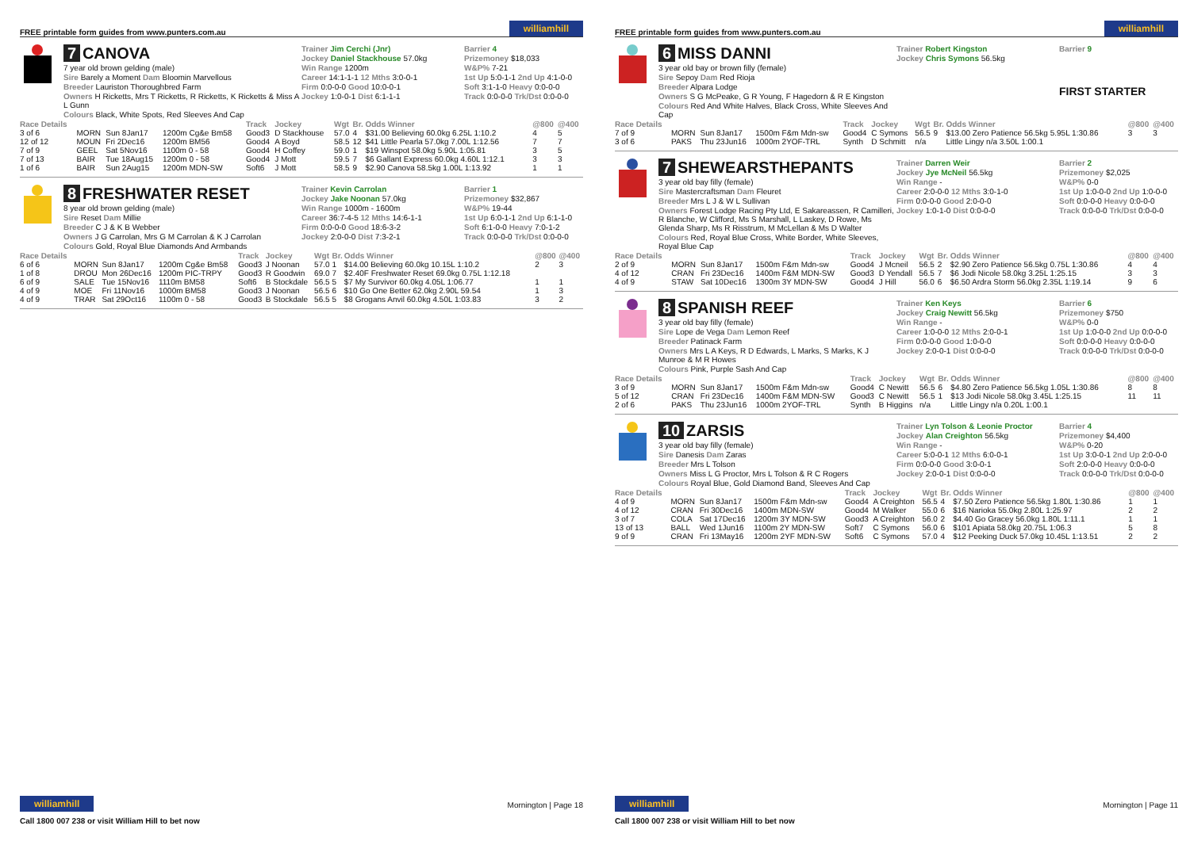FREE printable form guides from www.punters.com.au williamhill
7 CANOVA
7 year old brown gelding (male)
Sire Barely a Moment Dam Bloomin Marvellous
Breeder Lauriston Thoroughbred Farm
Owners H Ricketts, Mrs T Ricketts, R Ricketts, K Ricketts & Miss A L Gunn
Colours Black, White Spots, Red Sleeves And Cap
Trainer Jim Cerchi (Jnr)
Jockey Daniel Stackhouse 57.0kg
Win Range 1200m
Career 14:1-1-1 12 Mths 3:0-0-1
Firm 0:0-0-0 Good 10:0-0-1
Jockey 1:0-0-1 Dist 6:1-1-1
Barrier 4
Prizemoney $18,033
W&P% 7-21
1st Up 5:0-1-1 2nd Up 4:1-0-0
Soft 3:1-1-0 Heavy 0:0-0-0
Track 0:0-0-0 Trk/Dst 0:0-0-0
| Race Details | | | | Track | Jockey | Wgt | Br. | Odds Winner | @800 | @400 |
| --- | --- | --- | --- | --- | --- | --- | --- | --- | --- | --- |
| 3 of 6 | MORN | Sun 8Jan17 | 1200m Cg&e Bm58 | Good3 | D Stackhouse | 57.0 | 4 | $31.00 Believing 60.0kg 6.25L 1:10.2 | 4 | 5 |
| 12 of 12 | MOUN | Fri 2Dec16 | 1200m BM56 | Good4 | A Boyd | 58.5 | 12 | $41 Little Pearla 57.0kg 7.00L 1:12.56 | 7 | 7 |
| 7 of 9 | GEEL | Sat 5Nov16 | 1100m 0 - 58 | Good4 | H Coffey | 59.0 | 1 | $19 Winspot 58.0kg 5.90L 1:05.81 | 3 | 5 |
| 7 of 13 | BAIR | Tue 18Aug15 | 1200m 0 - 58 | Good4 | J Mott | 59.5 | 7 | $6 Gallant Express 60.0kg 4.60L 1:12.1 | 3 | 3 |
| 1 of 6 | BAIR | Sun 2Aug15 | 1200m MDN-SW | Soft6 | J Mott | 58.5 | 9 | $2.90 Canova 58.5kg 1.00L 1:13.92 | 1 | 1 |
8 FRESHWATER RESET
8 year old brown gelding (male)
Sire Reset Dam Millie
Breeder C J & K B Webber
Owners J G Carrolan, Mrs G M Carrolan & K J Carrolan
Colours Gold, Royal Blue Diamonds And Armbands
Trainer Kevin Carrolan
Jockey Jake Noonan 57.0kg
Win Range 1000m - 1600m
Career 36:7-4-5 12 Mths 14:6-1-1
Firm 0:0-0-0 Good 18:6-3-2
Jockey 2:0-0-0 Dist 7:3-2-1
Barrier 1
Prizemoney $32,867
W&P% 19-44
1st Up 6:0-1-1 2nd Up 6:1-1-0
Soft 6:1-0-0 Heavy 7:0-1-2
Track 0:0-0-0 Trk/Dst 0:0-0-0
| Race Details | | | | Track | Jockey | Wgt | Br. | Odds Winner | @800 | @400 |
| --- | --- | --- | --- | --- | --- | --- | --- | --- | --- | --- |
| 6 of 6 | MORN | Sun 8Jan17 | 1200m Cg&e Bm58 | Good3 | J Noonan | 57.0 | 1 | $14.00 Believing 60.0kg 10.15L 1:10.2 | 2 | 3 |
| 1 of 8 | DROU | Mon 26Dec16 | 1200m PIC-TRPY | Good3 | R Goodwin | 69.0 | 7 | $2.40F Freshwater Reset 69.0kg 0.75L 1:12.18 | | |
| 6 of 9 | SALE | Tue 15Nov16 | 1110m BM58 | Soft6 | B Stockdale | 56.5 | 5 | $7 My Survivor 60.0kg 4.05L 1:06.77 | 1 | 1 |
| 4 of 9 | MOE | Fri 11Nov16 | 1000m BM58 | Good3 | J Noonan | 56.5 | 6 | $10 Go One Better 62.0kg 2.90L 59.54 | 1 | 3 |
| 4 of 9 | TRAR | Sat 29Oct16 | 1100m 0 - 58 | Good3 | B Stockdale | 56.5 | 5 | $8 Grogans Anvil 60.0kg 4.50L 1:03.83 | 3 | 2 |
williamhill
Call 1800 007 238 or visit William Hill to bet now
Mornington | Page 18
FREE printable form guides from www.punters.com.au williamhill
6 MISS DANNI
3 year old bay or brown filly (female)
Sire Sepoy Dam Red Rioja
Breeder Alpara Lodge
Owners S G McPeake, G R Young, F Hagedorn & R E Kingston
Colours Red And White Halves, Black Cross, White Sleeves And Cap
Trainer Robert Kingston
Jockey Chris Symons 56.5kg
Barrier 9
FIRST STARTER
| Race Details | | | | Track | Jockey | Wgt | Br. | Odds Winner | @800 | @400 |
| --- | --- | --- | --- | --- | --- | --- | --- | --- | --- | --- |
| 7 of 9 | MORN | Sun 8Jan17 | 1500m F&m Mdn-sw | Good4 | C Symons | 56.5 | 9 | $13.00 Zero Patience 56.5kg 5.95L 1:30.86 | 3 | 3 |
| 3 of 6 | PAKS | Thu 23Jun16 | 1000m 2YOF-TRL | Synth | D Schmitt | n/a | | Little Lingy n/a 3.50L 1:00.1 | | |
7 SHEWEARSTHEPANTS
3 year old bay filly (female)
Sire Mastercraftsman Dam Fleuret
Breeder Mrs L J & W L Sullivan
Owners Forest Lodge Racing Pty Ltd, E Sakareassen, R Camilleri, R Blanche, W Clifford, Ms S Marshall, L Laskey, D Rowe, Ms Glenda Sharp, Ms R Risstrum, M McLellan & Ms D Walter
Colours Red, Royal Blue Cross, White Border, White Sleeves, Royal Blue Cap
Trainer Darren Weir
Jockey Jye McNeil 56.5kg
Win Range -
Career 2:0-0-0 12 Mths 3:0-1-0
Firm 0:0-0-0 Good 2:0-0-0
Jockey 1:0-1-0 Dist 0:0-0-0
Barrier 2
Prizemoney $2,025
W&P% 0-0
1st Up 1:0-0-0 2nd Up 1:0-0-0
Soft 0:0-0-0 Heavy 0:0-0-0
Track 0:0-0-0 Trk/Dst 0:0-0-0
| Race Details | | | | Track | Jockey | Wgt | Br. | Odds Winner | @800 | @400 |
| --- | --- | --- | --- | --- | --- | --- | --- | --- | --- | --- |
| 2 of 9 | MORN | Sun 8Jan17 | 1500m F&m Mdn-sw | Good4 | J Mcneil | 56.5 | 2 | $2.90 Zero Patience 56.5kg 0.75L 1:30.86 | 4 | 4 |
| 4 of 12 | CRAN | Fri 23Dec16 | 1400m F&M MDN-SW | Good3 | D Yendall | 56.5 | 7 | $6 Jodi Nicole 58.0kg 3.25L 1:25.15 | 3 | 3 |
| 4 of 9 | STAW | Sat 10Dec16 | 1300m 3Y MDN-SW | Good4 | J Hill | 56.0 | 6 | $6.50 Ardra Storm 56.0kg 2.35L 1:19.14 | 9 | 6 |
8 SPANISH REEF
3 year old bay filly (female)
Sire Lope de Vega Dam Lemon Reef
Breeder Patinack Farm
Owners Mrs L A Keys, R D Edwards, L Marks, S Marks, K J Munroe & M R Howes
Colours Pink, Purple Sash And Cap
Trainer Ken Keys
Jockey Craig Newitt 56.5kg
Win Range -
Career 1:0-0-0 12 Mths 2:0-0-1
Firm 0:0-0-0 Good 1:0-0-0
Jockey 2:0-0-1 Dist 0:0-0-0
Barrier 6
Prizemoney $750
W&P% 0-0
1st Up 1:0-0-0 2nd Up 0:0-0-0
Soft 0:0-0-0 Heavy 0:0-0-0
Track 0:0-0-0 Trk/Dst 0:0-0-0
| Race Details | | | | Track | Jockey | Wgt | Br. | Odds Winner | @800 | @400 |
| --- | --- | --- | --- | --- | --- | --- | --- | --- | --- | --- |
| 3 of 9 | MORN | Sun 8Jan17 | 1500m F&m Mdn-sw | Good4 | C Newitt | 56.5 | 6 | $4.80 Zero Patience 56.5kg 1.05L 1:30.86 | 8 | 8 |
| 5 of 12 | CRAN | Fri 23Dec16 | 1400m F&M MDN-SW | Good3 | C Newitt | 56.5 | 1 | $13 Jodi Nicole 58.0kg 3.45L 1:25.15 | 11 | 11 |
| 2 of 6 | PAKS | Thu 23Jun16 | 1000m 2YOF-TRL | Synth | B Higgins | n/a | | Little Lingy n/a 0.20L 1:00.1 | | |
10 ZARSIS
3 year old bay filly (female)
Sire Danesis Dam Zaras
Breeder Mrs L Tolson
Owners Miss L G Proctor, Mrs L Tolson & R C Rogers
Colours Royal Blue, Gold Diamond Band, Sleeves And Cap
Trainer Lyn Tolson & Leonie Proctor
Jockey Alan Creighton 56.5kg
Win Range -
Career 5:0-0-1 12 Mths 6:0-0-1
Firm 0:0-0-0 Good 3:0-0-1
Jockey 2:0-0-1 Dist 0:0-0-0
Barrier 4
Prizemoney $4,400
W&P% 0-20
1st Up 3:0-0-1 2nd Up 2:0-0-0
Soft 2:0-0-0 Heavy 0:0-0-0
Track 0:0-0-0 Trk/Dst 0:0-0-0
| Race Details | | | | Track | Jockey | Wgt | Br. | Odds Winner | @800 | @400 |
| --- | --- | --- | --- | --- | --- | --- | --- | --- | --- | --- |
| 4 of 9 | MORN | Sun 8Jan17 | 1500m F&m Mdn-sw | Good4 | A Creighton | 56.5 | 4 | $7.50 Zero Patience 56.5kg 1.80L 1:30.86 | 1 | 1 |
| 4 of 12 | CRAN | Fri 30Dec16 | 1400m MDN-SW | Good4 | M Walker | 55.0 | 6 | $16 Narioka 55.0kg 2.80L 1:25.97 | 2 | 2 |
| 3 of 7 | COLA | Sat 17Dec16 | 1200m 3Y MDN-SW | Good3 | A Creighton | 56.0 | 2 | $4.40 Go Gracey 56.0kg 1.80L 1:11.1 | 1 | 1 |
| 13 of 13 | BALL | Wed 1Jun16 | 1100m 2Y MDN-SW | Soft7 | C Symons | 56.0 | 6 | $101 Apiata 58.0kg 20.75L 1:06.3 | 5 | 8 |
| 9 of 9 | CRAN | Fri 13May16 | 1200m 2YF MDN-SW | Soft6 | C Symons | 57.0 | 4 | $12 Peeking Duck 57.0kg 10.45L 1:13.51 | 2 | 2 |
williamhill
Call 1800 007 238 or visit William Hill to bet now
Mornington | Page 11